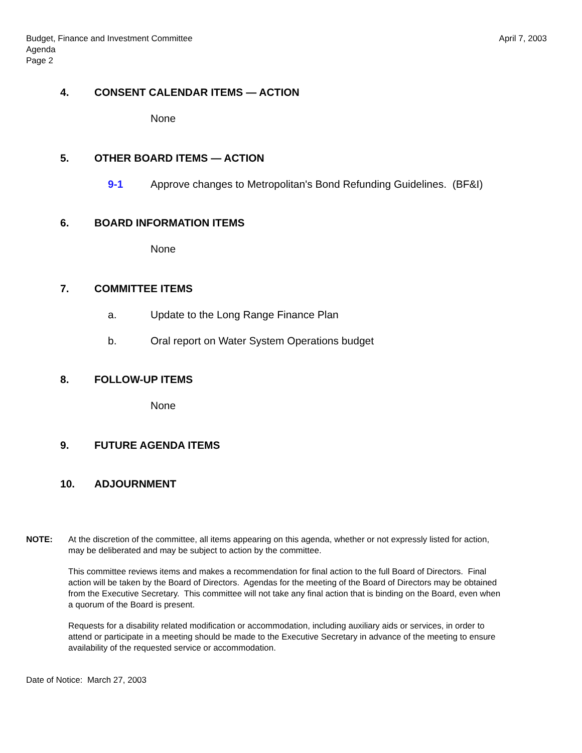Budget, Finance and Investment Committee
Agenda
Page 2
April 7, 2003
4. CONSENT CALENDAR ITEMS — ACTION
None
5. OTHER BOARD ITEMS — ACTION
9-1 Approve changes to Metropolitan's Bond Refunding Guidelines. (BF&I)
6. BOARD INFORMATION ITEMS
None
7. COMMITTEE ITEMS
a. Update to the Long Range Finance Plan
b. Oral report on Water System Operations budget
8. FOLLOW-UP ITEMS
None
9. FUTURE AGENDA ITEMS
10. ADJOURNMENT
NOTE: At the discretion of the committee, all items appearing on this agenda, whether or not expressly listed for action, may be deliberated and may be subject to action by the committee.
This committee reviews items and makes a recommendation for final action to the full Board of Directors. Final action will be taken by the Board of Directors. Agendas for the meeting of the Board of Directors may be obtained from the Executive Secretary. This committee will not take any final action that is binding on the Board, even when a quorum of the Board is present.
Requests for a disability related modification or accommodation, including auxiliary aids or services, in order to attend or participate in a meeting should be made to the Executive Secretary in advance of the meeting to ensure availability of the requested service or accommodation.
Date of Notice: March 27, 2003